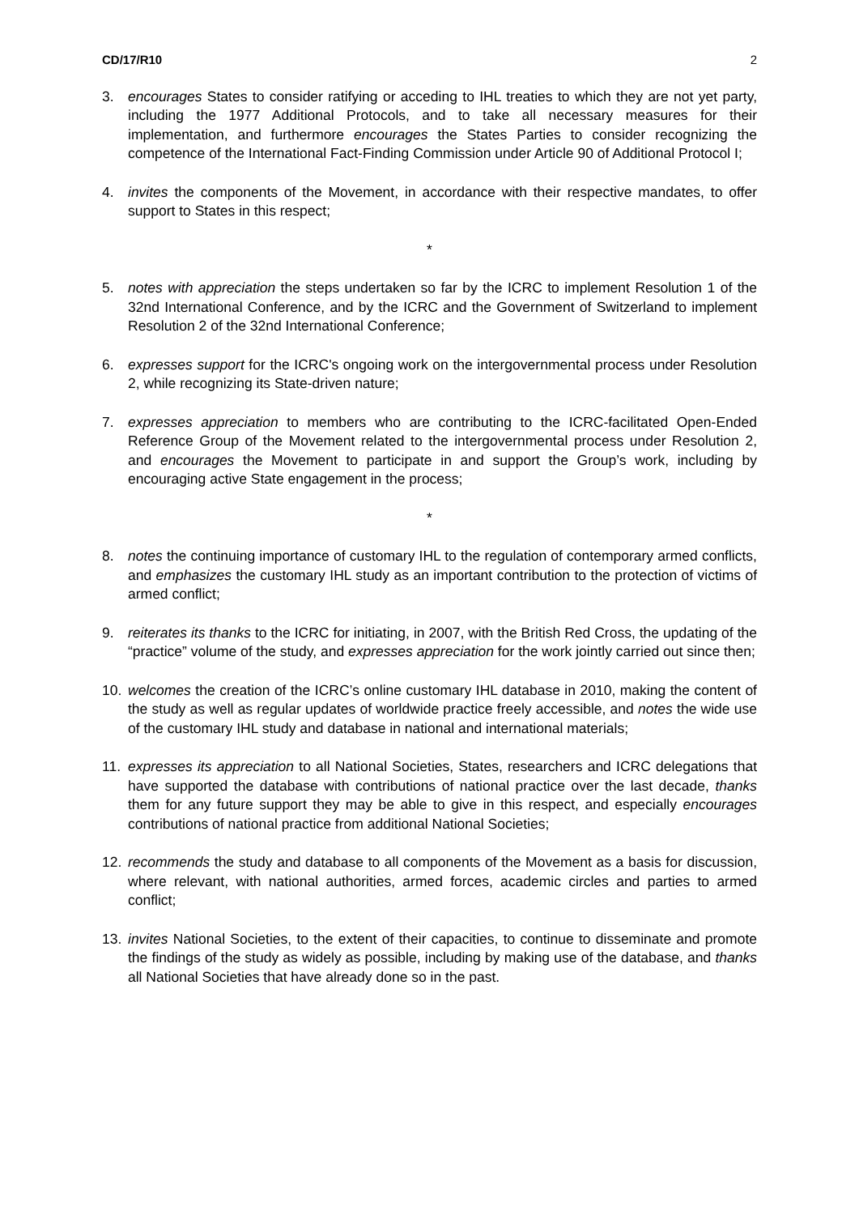CD/17/R10 2
3. encourages States to consider ratifying or acceding to IHL treaties to which they are not yet party, including the 1977 Additional Protocols, and to take all necessary measures for their implementation, and furthermore encourages the States Parties to consider recognizing the competence of the International Fact-Finding Commission under Article 90 of Additional Protocol I;
4. invites the components of the Movement, in accordance with their respective mandates, to offer support to States in this respect;
*
5. notes with appreciation the steps undertaken so far by the ICRC to implement Resolution 1 of the 32nd International Conference, and by the ICRC and the Government of Switzerland to implement Resolution 2 of the 32nd International Conference;
6. expresses support for the ICRC's ongoing work on the intergovernmental process under Resolution 2, while recognizing its State-driven nature;
7. expresses appreciation to members who are contributing to the ICRC-facilitated Open-Ended Reference Group of the Movement related to the intergovernmental process under Resolution 2, and encourages the Movement to participate in and support the Group’s work, including by encouraging active State engagement in the process;
*
8. notes the continuing importance of customary IHL to the regulation of contemporary armed conflicts, and emphasizes the customary IHL study as an important contribution to the protection of victims of armed conflict;
9. reiterates its thanks to the ICRC for initiating, in 2007, with the British Red Cross, the updating of the “practice” volume of the study, and expresses appreciation for the work jointly carried out since then;
10. welcomes the creation of the ICRC’s online customary IHL database in 2010, making the content of the study as well as regular updates of worldwide practice freely accessible, and notes the wide use of the customary IHL study and database in national and international materials;
11. expresses its appreciation to all National Societies, States, researchers and ICRC delegations that have supported the database with contributions of national practice over the last decade, thanks them for any future support they may be able to give in this respect, and especially encourages contributions of national practice from additional National Societies;
12. recommends the study and database to all components of the Movement as a basis for discussion, where relevant, with national authorities, armed forces, academic circles and parties to armed conflict;
13. invites National Societies, to the extent of their capacities, to continue to disseminate and promote the findings of the study as widely as possible, including by making use of the database, and thanks all National Societies that have already done so in the past.